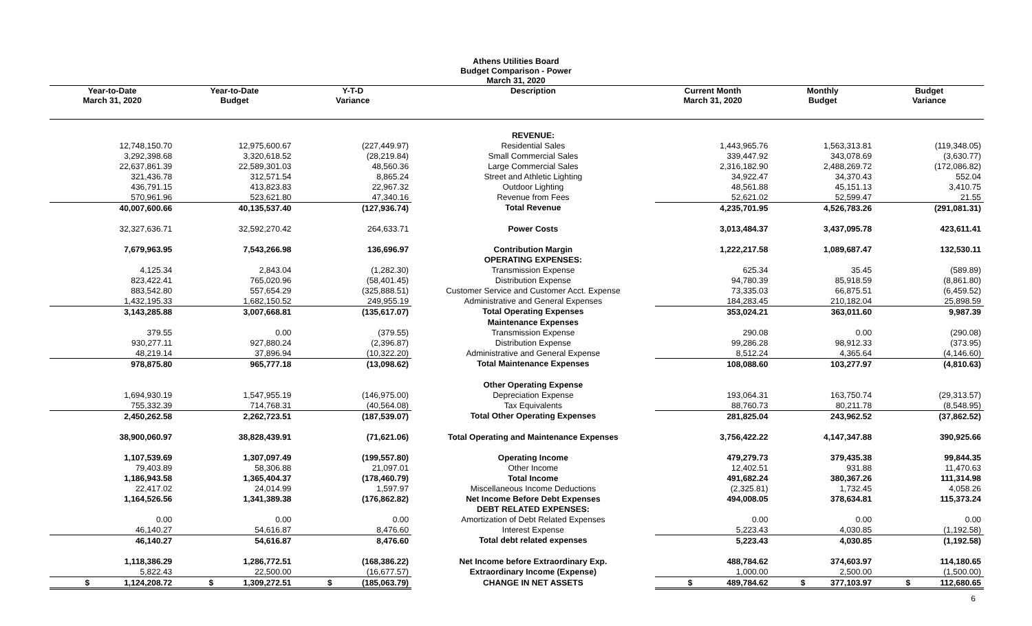Athens Utilities Board
Budget Comparison - Power
March 31, 2020
| Year-to-Date March 31, 2020 | Year-to-Date Budget | Y-T-D Variance | Description | Current Month March 31, 2020 | Monthly Budget | Budget Variance |
| --- | --- | --- | --- | --- | --- | --- |
| | | | REVENUE: | | | |
| 12,748,150.70 | 12,975,600.67 | (227,449.97) | Residential Sales | 1,443,965.76 | 1,563,313.81 | (119,348.05) |
| 3,292,398.68 | 3,320,618.52 | (28,219.84) | Small Commercial Sales | 339,447.92 | 343,078.69 | (3,630.77) |
| 22,637,861.39 | 22,589,301.03 | 48,560.36 | Large Commercial Sales | 2,316,182.90 | 2,488,269.72 | (172,086.82) |
| 321,436.78 | 312,571.54 | 8,865.24 | Street and Athletic Lighting | 34,922.47 | 34,370.43 | 552.04 |
| 436,791.15 | 413,823.83 | 22,967.32 | Outdoor Lighting | 48,561.88 | 45,151.13 | 3,410.75 |
| 570,961.96 | 523,621.80 | 47,340.16 | Revenue from Fees | 52,621.02 | 52,599.47 | 21.55 |
| 40,007,600.66 | 40,135,537.40 | (127,936.74) | Total Revenue | 4,235,701.95 | 4,526,783.26 | (291,081.31) |
| 32,327,636.71 | 32,592,270.42 | 264,633.71 | Power Costs | 3,013,484.37 | 3,437,095.78 | 423,611.41 |
| 7,679,963.95 | 7,543,266.98 | 136,696.97 | Contribution Margin | 1,222,217.58 | 1,089,687.47 | 132,530.11 |
| | | | OPERATING EXPENSES: | | | |
| 4,125.34 | 2,843.04 | (1,282.30) | Transmission Expense | 625.34 | 35.45 | (589.89) |
| 823,422.41 | 765,020.96 | (58,401.45) | Distribution Expense | 94,780.39 | 85,918.59 | (8,861.80) |
| 883,542.80 | 557,654.29 | (325,888.51) | Customer Service and Customer Acct. Expense | 73,335.03 | 66,875.51 | (6,459.52) |
| 1,432,195.33 | 1,682,150.52 | 249,955.19 | Administrative and General Expenses | 184,283.45 | 210,182.04 | 25,898.59 |
| 3,143,285.88 | 3,007,668.81 | (135,617.07) | Total Operating Expenses | 353,024.21 | 363,011.60 | 9,987.39 |
| | | | Maintenance Expenses | | | |
| 379.55 | 0.00 | (379.55) | Transmission Expense | 290.08 | 0.00 | (290.08) |
| 930,277.11 | 927,880.24 | (2,396.87) | Distribution Expense | 99,286.28 | 98,912.33 | (373.95) |
| 48,219.14 | 37,896.94 | (10,322.20) | Administrative and General Expense | 8,512.24 | 4,365.64 | (4,146.60) |
| 978,875.80 | 965,777.18 | (13,098.62) | Total Maintenance Expenses | 108,088.60 | 103,277.97 | (4,810.63) |
| | | | Other Operating Expense | | | |
| 1,694,930.19 | 1,547,955.19 | (146,975.00) | Depreciation Expense | 193,064.31 | 163,750.74 | (29,313.57) |
| 755,332.39 | 714,768.31 | (40,564.08) | Tax Equivalents | 88,760.73 | 80,211.78 | (8,548.95) |
| 2,450,262.58 | 2,262,723.51 | (187,539.07) | Total Other Operating Expenses | 281,825.04 | 243,962.52 | (37,862.52) |
| 38,900,060.97 | 38,828,439.91 | (71,621.06) | Total Operating and Maintenance Expenses | 3,756,422.22 | 4,147,347.88 | 390,925.66 |
| 1,107,539.69 | 1,307,097.49 | (199,557.80) | Operating Income | 479,279.73 | 379,435.38 | 99,844.35 |
| 79,403.89 | 58,306.88 | 21,097.01 | Other Income | 12,402.51 | 931.88 | 11,470.63 |
| 1,186,943.58 | 1,365,404.37 | (178,460.79) | Total Income | 491,682.24 | 380,367.26 | 111,314.98 |
| 22,417.02 | 24,014.99 | 1,597.97 | Miscellaneous Income Deductions | (2,325.81) | 1,732.45 | 4,058.26 |
| 1,164,526.56 | 1,341,389.38 | (176,862.82) | Net Income Before Debt Expenses | 494,008.05 | 378,634.81 | 115,373.24 |
| | | | DEBT RELATED EXPENSES: | | | |
| 0.00 | 0.00 | 0.00 | Amortization of Debt Related Expenses | 0.00 | 0.00 | 0.00 |
| 46,140.27 | 54,616.87 | 8,476.60 | Interest Expense | 5,223.43 | 4,030.85 | (1,192.58) |
| 46,140.27 | 54,616.87 | 8,476.60 | Total debt related expenses | 5,223.43 | 4,030.85 | (1,192.58) |
| 1,118,386.29 | 1,286,772.51 | (168,386.22) | Net Income before Extraordinary Exp. | 488,784.62 | 374,603.97 | 114,180.65 |
| 5,822.43 | 22,500.00 | (16,677.57) | Extraordinary Income (Expense) | 1,000.00 | 2,500.00 | (1,500.00) |
| $ 1,124,208.72 | $ 1,309,272.51 | $ (185,063.79) | CHANGE IN NET ASSETS | $ 489,784.62 | $ 377,103.97 | $ 112,680.65 |
6